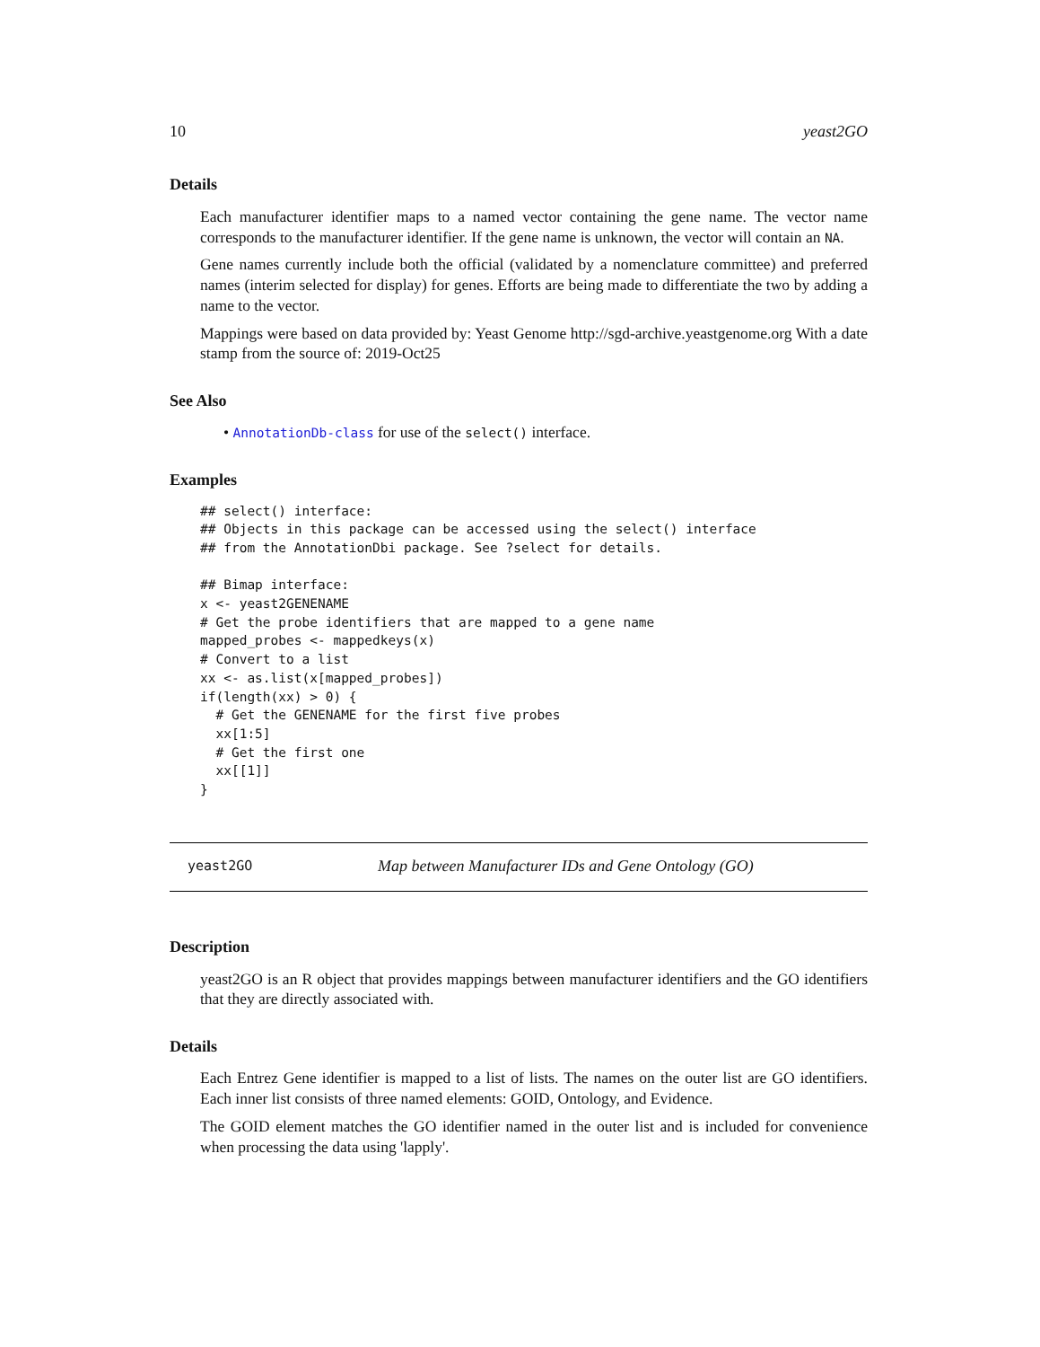10 yeast2GO
Details
Each manufacturer identifier maps to a named vector containing the gene name. The vector name corresponds to the manufacturer identifier. If the gene name is unknown, the vector will contain an NA.
Gene names currently include both the official (validated by a nomenclature committee) and preferred names (interim selected for display) for genes. Efforts are being made to differentiate the two by adding a name to the vector.
Mappings were based on data provided by: Yeast Genome http://sgd-archive.yeastgenome.org With a date stamp from the source of: 2019-Oct25
See Also
• AnnotationDb-class for use of the select() interface.
Examples
## select() interface:
## Objects in this package can be accessed using the select() interface
## from the AnnotationDbi package. See ?select for details.

## Bimap interface:
x <- yeast2GENENAME
# Get the probe identifiers that are mapped to a gene name
mapped_probes <- mappedkeys(x)
# Convert to a list
xx <- as.list(x[mapped_probes])
if(length(xx) > 0) {
  # Get the GENENAME for the first five probes
  xx[1:5]
  # Get the first one
  xx[[1]]
}
yeast2GO Map between Manufacturer IDs and Gene Ontology (GO)
Description
yeast2GO is an R object that provides mappings between manufacturer identifiers and the GO identifiers that they are directly associated with.
Details
Each Entrez Gene identifier is mapped to a list of lists. The names on the outer list are GO identifiers. Each inner list consists of three named elements: GOID, Ontology, and Evidence.
The GOID element matches the GO identifier named in the outer list and is included for convenience when processing the data using 'lapply'.